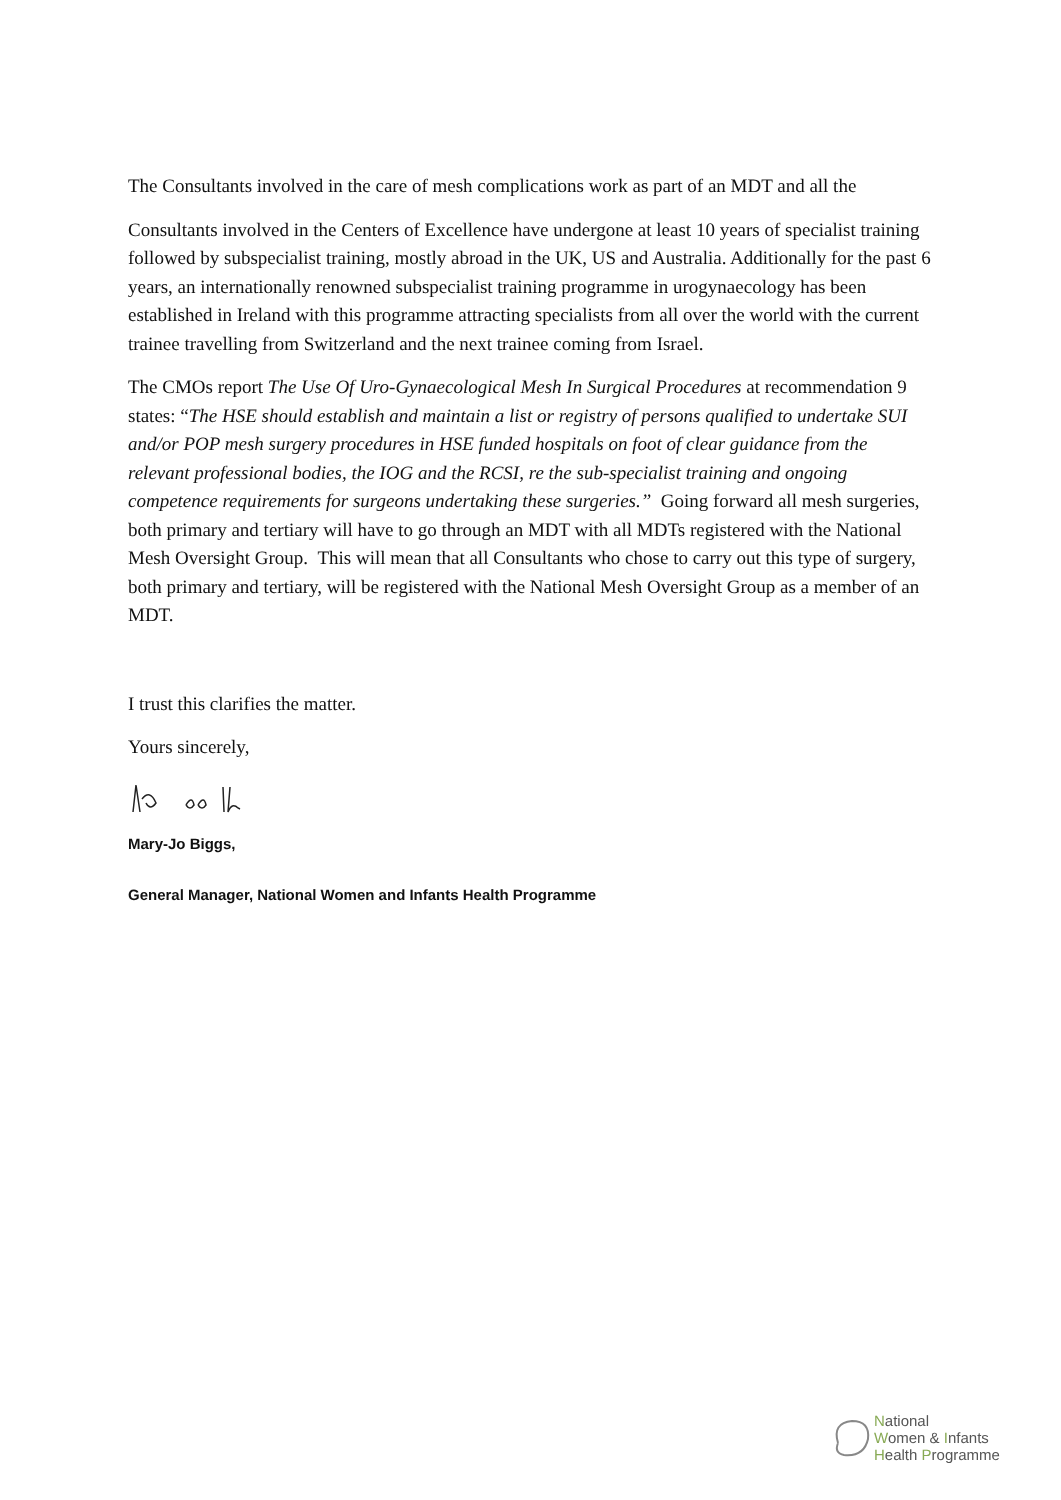The Consultants involved in the care of mesh complications work as part of an MDT and all the
Consultants involved in the Centers of Excellence have undergone at least 10 years of specialist training followed by subspecialist training, mostly abroad in the UK, US and Australia. Additionally for the past 6 years, an internationally renowned subspecialist training programme in urogynaecology has been established in Ireland with this programme attracting specialists from all over the world with the current trainee travelling from Switzerland and the next trainee coming from Israel.
The CMOs report The Use Of Uro-Gynaecological Mesh In Surgical Procedures at recommendation 9 states: “The HSE should establish and maintain a list or registry of persons qualified to undertake SUI and/or POP mesh surgery procedures in HSE funded hospitals on foot of clear guidance from the relevant professional bodies, the IOG and the RCSI, re the sub-specialist training and ongoing competence requirements for surgeons undertaking these surgeries.” Going forward all mesh surgeries, both primary and tertiary will have to go through an MDT with all MDTs registered with the National Mesh Oversight Group. This will mean that all Consultants who chose to carry out this type of surgery, both primary and tertiary, will be registered with the National Mesh Oversight Group as a member of an MDT.
I trust this clarifies the matter.
Yours sincerely,
Mary-Jo Biggs,
General Manager, National Women and Infants Health Programme
National
Women & Infants
Health Programme